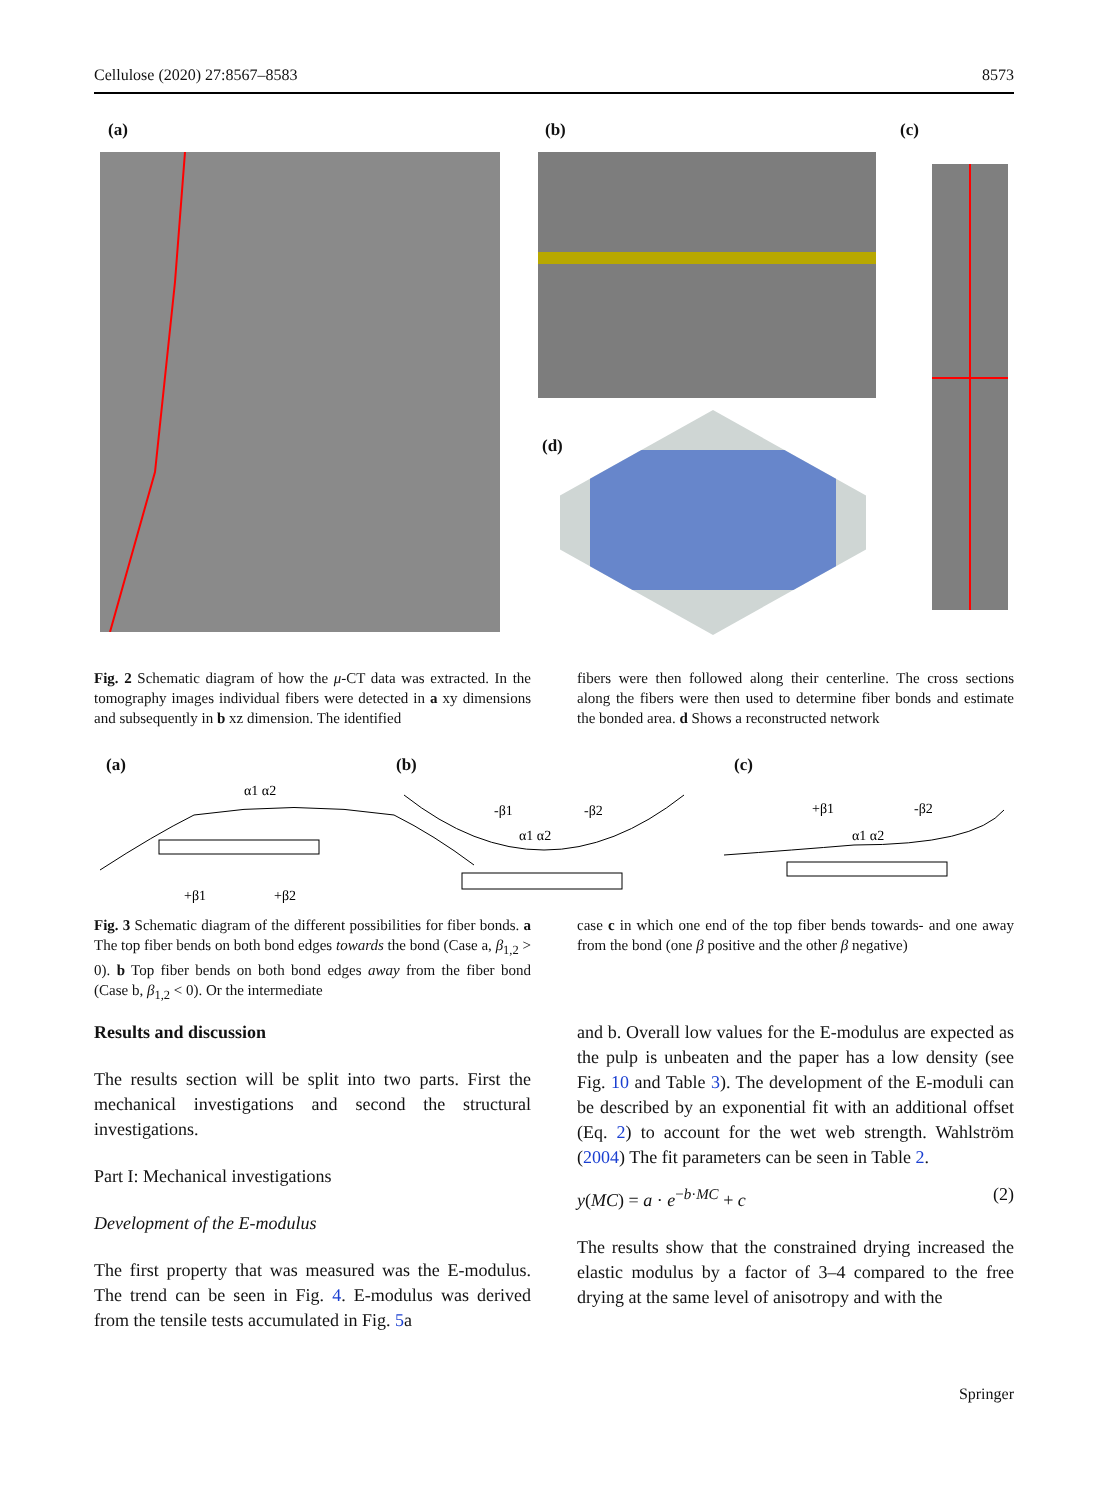Cellulose (2020) 27:8567–8583 8573
(a) (b) (c)
(d)
Fig. 2 Schematic diagram of how the μ-CT data was extracted. In the tomography images individual fibers were detected in a xy dimensions and subsequently in b xz dimension. The identified
fibers were then followed along their centerline. The cross sections along the fibers were then used to determine fiber bonds and estimate the bonded area. d Shows a reconstructed network
(a) (b) (c)
α1 α2
+β1
+β2
-β1
-β2
α1 α2
+β1
-β2
α1 α2
Fig. 3 Schematic diagram of the different possibilities for fiber bonds. a The top fiber bends on both bond edges towards the bond (Case a, β<sub>1,2</sub> > 0). b Top fiber bends on both bond edges away from the fiber bond (Case b, β<sub>1,2</sub> < 0). Or the intermediate
case c in which one end of the top fiber bends towards- and one away from the bond (one β positive and the other β negative)
Results and discussion
The results section will be split into two parts. First the mechanical investigations and second the structural investigations.
Part I: Mechanical investigations
Development of the E-modulus
The first property that was measured was the E-modulus. The trend can be seen in Fig. 4. E-modulus was derived from the tensile tests accumulated in Fig. 5a
and b. Overall low values for the E-modulus are expected as the pulp is unbeaten and the paper has a low density (see Fig. 10 and Table 3). The development of the E-moduli can be described by an exponential fit with an additional offset (Eq. 2) to account for the wet web strength. Wahlström (2004) The fit parameters can be seen in Table 2.
y(MC) = a · e<sup>−b·MC</sup> + c (2)
The results show that the constrained drying increased the elastic modulus by a factor of 3–4 compared to the free drying at the same level of anisotropy and with the
Springer